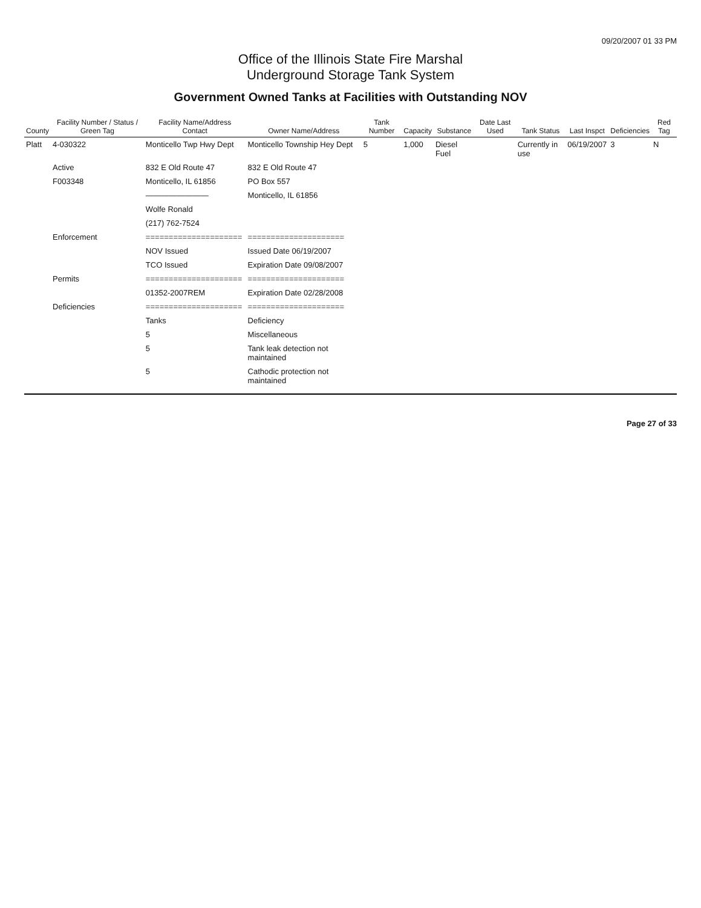09/20/2007 01 33 PM
Office of the Illinois State Fire Marshal
Underground Storage Tank System
Government Owned Tanks at Facilities with Outstanding NOV
| County | Facility Number / Status / Green Tag | Facility Name/Address Contact | Owner Name/Address | Tank Number | Capacity | Substance | Date Last Used | Tank Status | Last Inspct | Deficiencies | Red Tag |
| --- | --- | --- | --- | --- | --- | --- | --- | --- | --- | --- | --- |
| Platt | 4-030322 | Monticello Twp Hwy Dept | Monticello Township Hey Dept | 5 | 1,000 | Diesel Fuel | | Currently in use | 06/19/2007 | 3 | N |
| | Active | 832 E Old Route 47 | 832 E Old Route 47 | | | | | | | | |
| | F003348 | Monticello, IL 61856 | PO Box 557 | | | | | | | | |
| | | ———————— | Monticello, IL 61856 | | | | | | | | |
| | | Wolfe Ronald | | | | | | | | | |
| | | (217) 762-7524 | | | | | | | | | |
| | Enforcement | ===================== | ===================== | | | | | | | | |
| | | NOV Issued | Issued Date 06/19/2007 | | | | | | | | |
| | | TCO Issued | Expiration Date 09/08/2007 | | | | | | | | |
| | Permits | ===================== | ===================== | | | | | | | | |
| | | 01352-2007REM | Expiration Date 02/28/2008 | | | | | | | | |
| | Deficiencies | ===================== | ===================== | | | | | | | | |
| | | Tanks | Deficiency | | | | | | | | |
| | | 5 | Miscellaneous | | | | | | | | |
| | | 5 | Tank leak detection not maintained | | | | | | | | |
| | | 5 | Cathodic protection not maintained | | | | | | | | |
Page 27 of 33